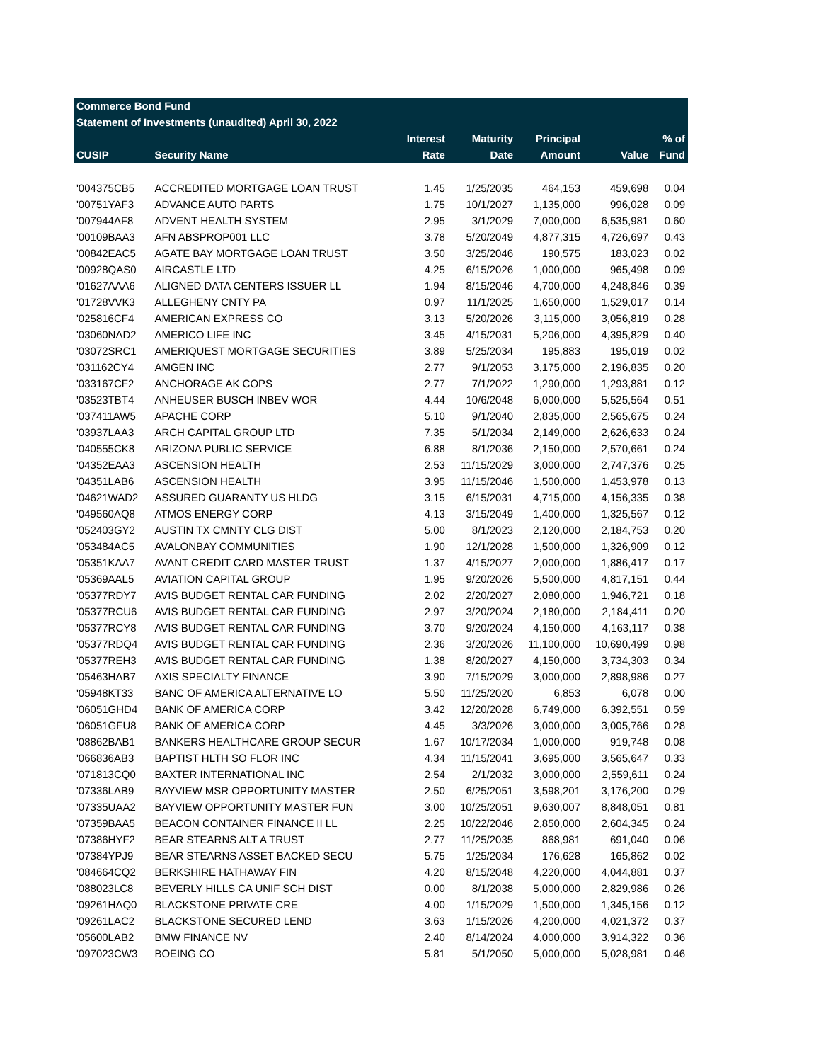| Commerce Bond Fund | | | | | | |
| Statement of Investments (unaudited) April 30, 2022 | | | | | | |
| | | Interest | Maturity | Principal | | % of |
| CUSIP | Security Name | Rate | Date | Amount | Value | Fund |
| '004375CB5 | ACCREDITED MORTGAGE LOAN TRUST | 1.45 | 1/25/2035 | 464,153 | 459,698 | 0.04 |
| '00751YAF3 | ADVANCE AUTO PARTS | 1.75 | 10/1/2027 | 1,135,000 | 996,028 | 0.09 |
| '007944AF8 | ADVENT HEALTH SYSTEM | 2.95 | 3/1/2029 | 7,000,000 | 6,535,981 | 0.60 |
| '00109BAA3 | AFN ABSPROP001 LLC | 3.78 | 5/20/2049 | 4,877,315 | 4,726,697 | 0.43 |
| '00842EAC5 | AGATE BAY MORTGAGE LOAN TRUST | 3.50 | 3/25/2046 | 190,575 | 183,023 | 0.02 |
| '00928QAS0 | AIRCASTLE LTD | 4.25 | 6/15/2026 | 1,000,000 | 965,498 | 0.09 |
| '01627AAA6 | ALIGNED DATA CENTERS ISSUER LL | 1.94 | 8/15/2046 | 4,700,000 | 4,248,846 | 0.39 |
| '01728VVK3 | ALLEGHENY CNTY PA | 0.97 | 11/1/2025 | 1,650,000 | 1,529,017 | 0.14 |
| '025816CF4 | AMERICAN EXPRESS CO | 3.13 | 5/20/2026 | 3,115,000 | 3,056,819 | 0.28 |
| '03060NAD2 | AMERICO LIFE INC | 3.45 | 4/15/2031 | 5,206,000 | 4,395,829 | 0.40 |
| '03072SRC1 | AMERIQUEST MORTGAGE SECURITIES | 3.89 | 5/25/2034 | 195,883 | 195,019 | 0.02 |
| '031162CY4 | AMGEN INC | 2.77 | 9/1/2053 | 3,175,000 | 2,196,835 | 0.20 |
| '033167CF2 | ANCHORAGE AK COPS | 2.77 | 7/1/2022 | 1,290,000 | 1,293,881 | 0.12 |
| '03523TBT4 | ANHEUSER BUSCH INBEV WOR | 4.44 | 10/6/2048 | 6,000,000 | 5,525,564 | 0.51 |
| '037411AW5 | APACHE CORP | 5.10 | 9/1/2040 | 2,835,000 | 2,565,675 | 0.24 |
| '03937LAA3 | ARCH CAPITAL GROUP LTD | 7.35 | 5/1/2034 | 2,149,000 | 2,626,633 | 0.24 |
| '040555CK8 | ARIZONA PUBLIC SERVICE | 6.88 | 8/1/2036 | 2,150,000 | 2,570,661 | 0.24 |
| '04352EAA3 | ASCENSION HEALTH | 2.53 | 11/15/2029 | 3,000,000 | 2,747,376 | 0.25 |
| '04351LAB6 | ASCENSION HEALTH | 3.95 | 11/15/2046 | 1,500,000 | 1,453,978 | 0.13 |
| '04621WAD2 | ASSURED GUARANTY US HLDG | 3.15 | 6/15/2031 | 4,715,000 | 4,156,335 | 0.38 |
| '049560AQ8 | ATMOS ENERGY CORP | 4.13 | 3/15/2049 | 1,400,000 | 1,325,567 | 0.12 |
| '052403GY2 | AUSTIN TX CMNTY CLG DIST | 5.00 | 8/1/2023 | 2,120,000 | 2,184,753 | 0.20 |
| '053484AC5 | AVALONBAY COMMUNITIES | 1.90 | 12/1/2028 | 1,500,000 | 1,326,909 | 0.12 |
| '05351KAA7 | AVANT CREDIT CARD MASTER TRUST | 1.37 | 4/15/2027 | 2,000,000 | 1,886,417 | 0.17 |
| '05369AAL5 | AVIATION CAPITAL GROUP | 1.95 | 9/20/2026 | 5,500,000 | 4,817,151 | 0.44 |
| '05377RDY7 | AVIS BUDGET RENTAL CAR FUNDING | 2.02 | 2/20/2027 | 2,080,000 | 1,946,721 | 0.18 |
| '05377RCU6 | AVIS BUDGET RENTAL CAR FUNDING | 2.97 | 3/20/2024 | 2,180,000 | 2,184,411 | 0.20 |
| '05377RCY8 | AVIS BUDGET RENTAL CAR FUNDING | 3.70 | 9/20/2024 | 4,150,000 | 4,163,117 | 0.38 |
| '05377RDQ4 | AVIS BUDGET RENTAL CAR FUNDING | 2.36 | 3/20/2026 | 11,100,000 | 10,690,499 | 0.98 |
| '05377REH3 | AVIS BUDGET RENTAL CAR FUNDING | 1.38 | 8/20/2027 | 4,150,000 | 3,734,303 | 0.34 |
| '05463HAB7 | AXIS SPECIALTY FINANCE | 3.90 | 7/15/2029 | 3,000,000 | 2,898,986 | 0.27 |
| '05948KT33 | BANC OF AMERICA ALTERNATIVE LO | 5.50 | 11/25/2020 | 6,853 | 6,078 | 0.00 |
| '06051GHD4 | BANK OF AMERICA CORP | 3.42 | 12/20/2028 | 6,749,000 | 6,392,551 | 0.59 |
| '06051GFU8 | BANK OF AMERICA CORP | 4.45 | 3/3/2026 | 3,000,000 | 3,005,766 | 0.28 |
| '08862BAB1 | BANKERS HEALTHCARE GROUP SECUR | 1.67 | 10/17/2034 | 1,000,000 | 919,748 | 0.08 |
| '066836AB3 | BAPTIST HLTH SO FLOR INC | 4.34 | 11/15/2041 | 3,695,000 | 3,565,647 | 0.33 |
| '071813CQ0 | BAXTER INTERNATIONAL INC | 2.54 | 2/1/2032 | 3,000,000 | 2,559,611 | 0.24 |
| '07336LAB9 | BAYVIEW MSR OPPORTUNITY MASTER | 2.50 | 6/25/2051 | 3,598,201 | 3,176,200 | 0.29 |
| '07335UAA2 | BAYVIEW OPPORTUNITY MASTER FUN | 3.00 | 10/25/2051 | 9,630,007 | 8,848,051 | 0.81 |
| '07359BAA5 | BEACON CONTAINER FINANCE II LL | 2.25 | 10/22/2046 | 2,850,000 | 2,604,345 | 0.24 |
| '07386HYF2 | BEAR STEARNS ALT A TRUST | 2.77 | 11/25/2035 | 868,981 | 691,040 | 0.06 |
| '07384YPJ9 | BEAR STEARNS ASSET BACKED SECU | 5.75 | 1/25/2034 | 176,628 | 165,862 | 0.02 |
| '084664CQ2 | BERKSHIRE HATHAWAY FIN | 4.20 | 8/15/2048 | 4,220,000 | 4,044,881 | 0.37 |
| '088023LC8 | BEVERLY HILLS CA UNIF SCH DIST | 0.00 | 8/1/2038 | 5,000,000 | 2,829,986 | 0.26 |
| '09261HAQ0 | BLACKSTONE PRIVATE CRE | 4.00 | 1/15/2029 | 1,500,000 | 1,345,156 | 0.12 |
| '09261LAC2 | BLACKSTONE SECURED LEND | 3.63 | 1/15/2026 | 4,200,000 | 4,021,372 | 0.37 |
| '05600LAB2 | BMW FINANCE NV | 2.40 | 8/14/2024 | 4,000,000 | 3,914,322 | 0.36 |
| '097023CW3 | BOEING CO | 5.81 | 5/1/2050 | 5,000,000 | 5,028,981 | 0.46 |